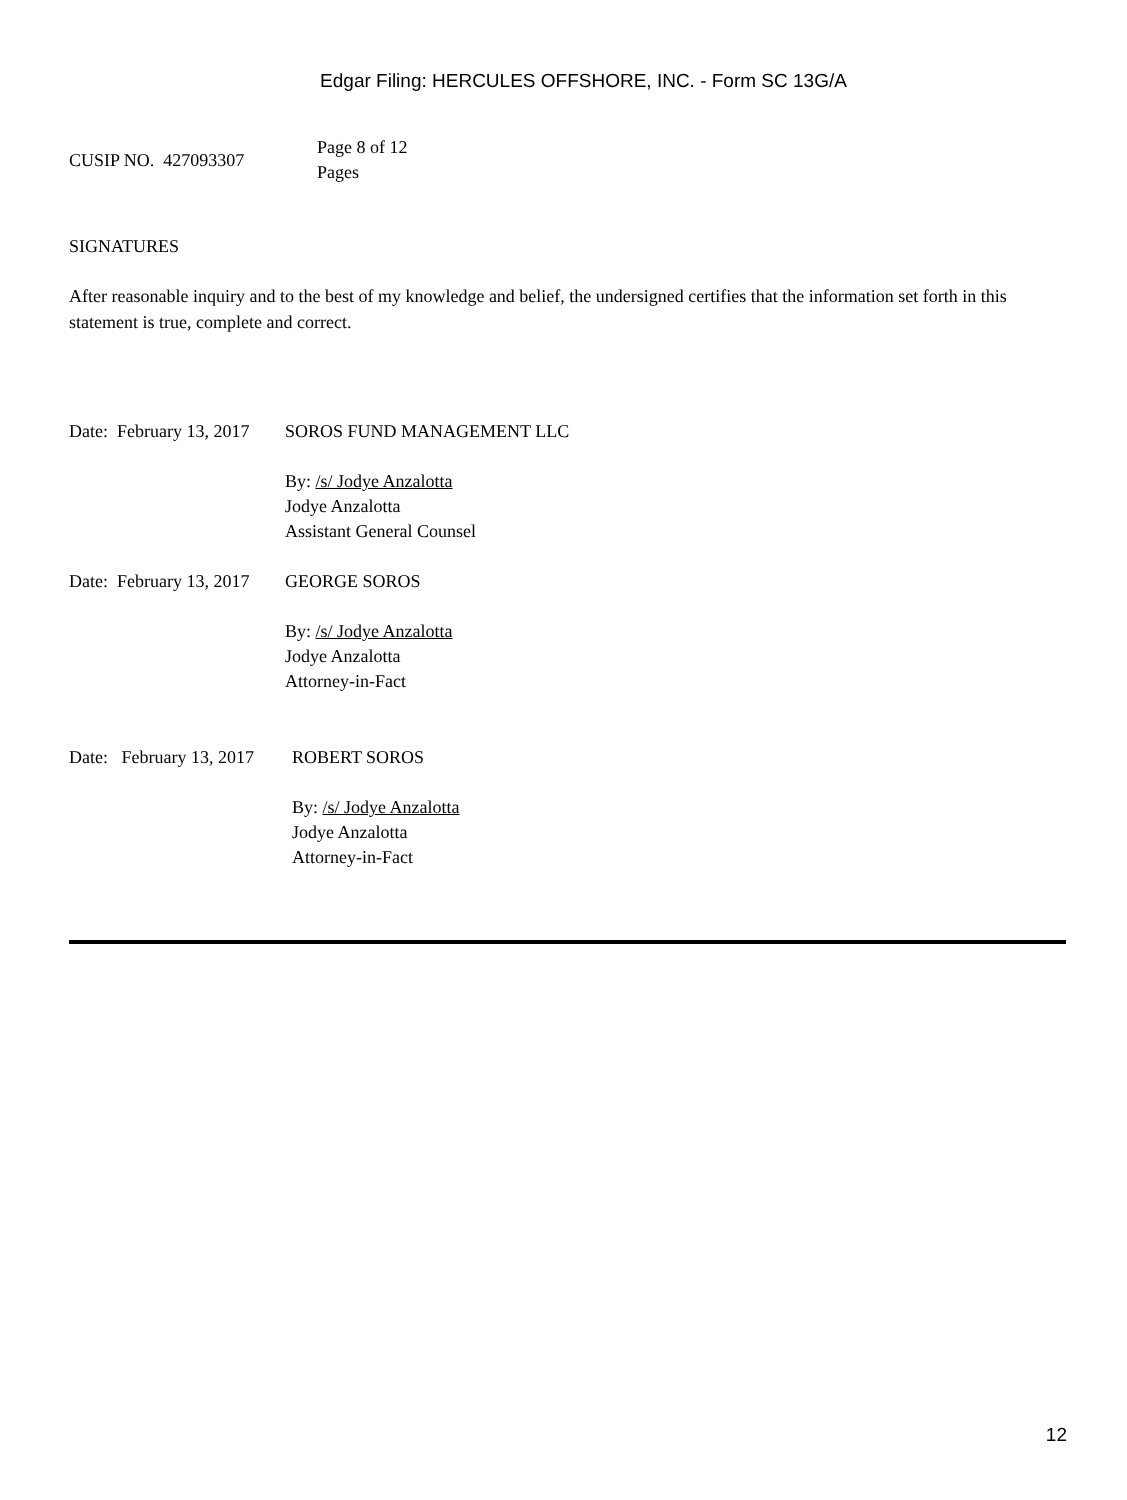Edgar Filing: HERCULES OFFSHORE, INC. - Form SC 13G/A
| CUSIP NO. 427093307 | Page 8 of 12 Pages |
SIGNATURES
After reasonable inquiry and to the best of my knowledge and belief, the undersigned certifies that the information set forth in this statement is true, complete and correct.
| Date: February 13, 2017 | SOROS FUND MANAGEMENT LLC By: /s/ Jodye Anzalotta Jodye Anzalotta Assistant General Counsel |
| Date: February 13, 2017 | GEORGE SOROS By: /s/ Jodye Anzalotta Jodye Anzalotta Attorney-in-Fact |
| Date: February 13, 2017 | ROBERT SOROS By: /s/ Jodye Anzalotta Jodye Anzalotta Attorney-in-Fact |
12